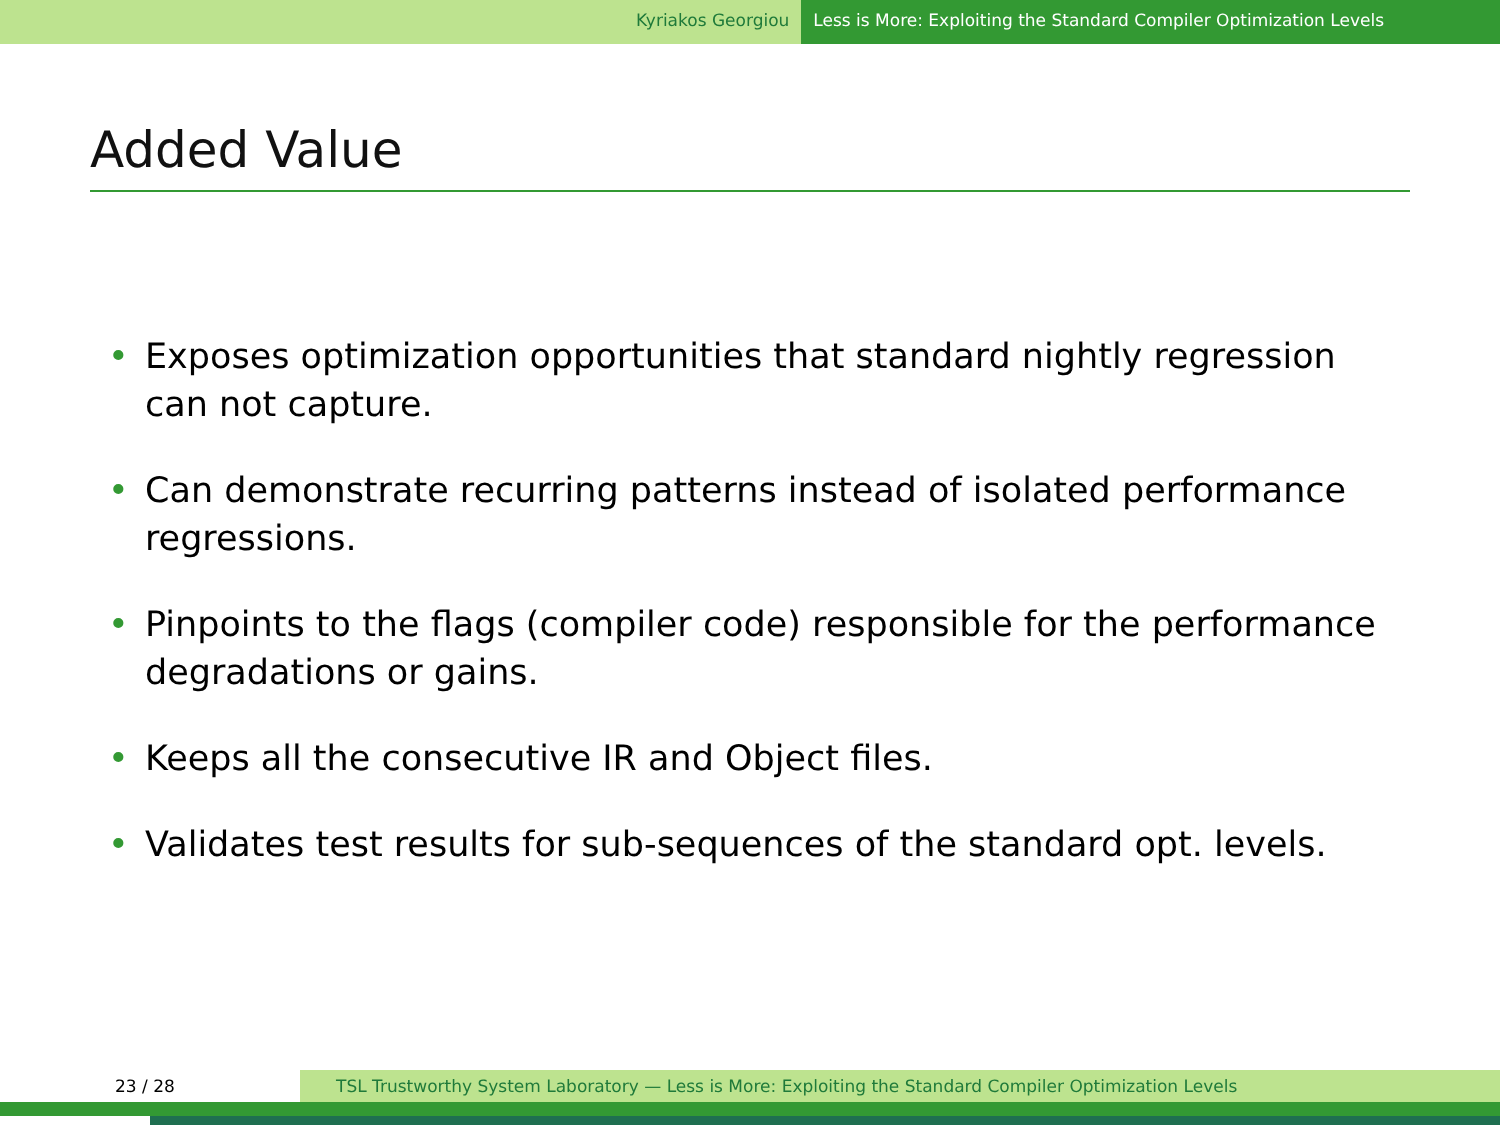Kyriakos Georgiou Less is More: Exploiting the Standard Compiler Optimization Levels
Added Value
• Exposes optimization opportunities that standard nightly regression can not capture.
• Can demonstrate recurring patterns instead of isolated performance regressions.
• Pinpoints to the flags (compiler code) responsible for the performance degradations or gains.
• Keeps all the consecutive IR and Object files.
• Validates test results for sub-sequences of the standard opt. levels.
23 / 28 TSL Trustworthy System Laboratory — Less is More: Exploiting the Standard Compiler Optimization Levels